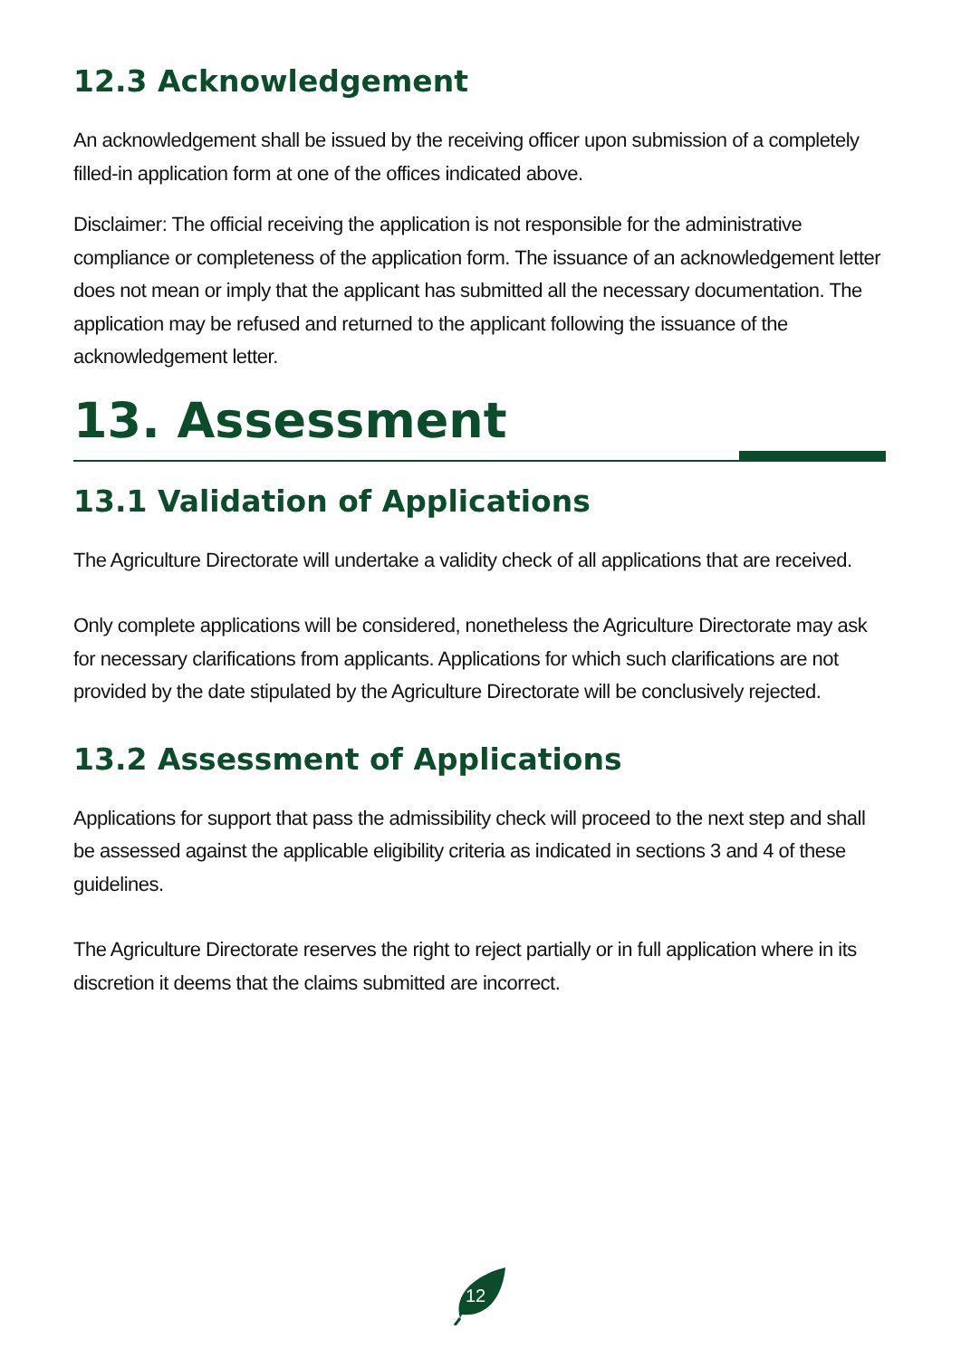12.3 Acknowledgement
An acknowledgement shall be issued by the receiving officer upon submission of a completely filled-in application form at one of the offices indicated above.
Disclaimer: The official receiving the application is not responsible for the administrative compliance or completeness of the application form. The issuance of an acknowledgement letter does not mean or imply that the applicant has submitted all the necessary documentation. The application may be refused and returned to the applicant following the issuance of the acknowledgement letter.
13. Assessment
13.1 Validation of Applications
The Agriculture Directorate will undertake a validity check of all applications that are received.
Only complete applications will be considered, nonetheless the Agriculture Directorate may ask for necessary clarifications from applicants. Applications for which such clarifications are not provided by the date stipulated by the Agriculture Directorate will be conclusively rejected.
13.2 Assessment of Applications
Applications for support that pass the admissibility check will proceed to the next step and shall be assessed against the applicable eligibility criteria as indicated in sections 3 and 4 of these guidelines.
The Agriculture Directorate reserves the right to reject partially or in full application where in its discretion it deems that the claims submitted are incorrect.
12